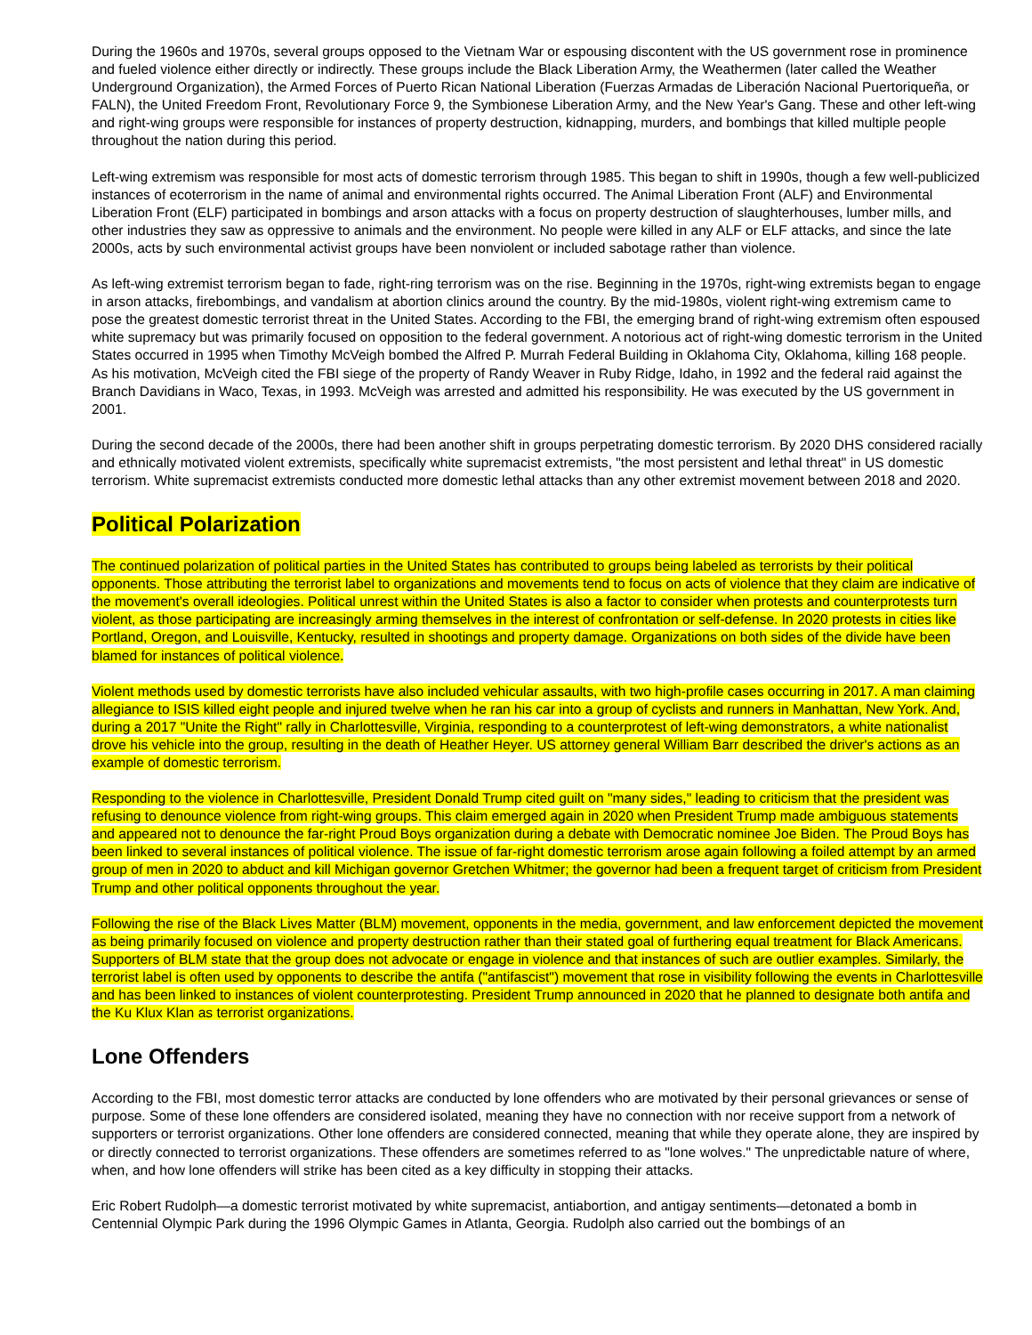During the 1960s and 1970s, several groups opposed to the Vietnam War or espousing discontent with the US government rose in prominence and fueled violence either directly or indirectly. These groups include the Black Liberation Army, the Weathermen (later called the Weather Underground Organization), the Armed Forces of Puerto Rican National Liberation (Fuerzas Armadas de Liberación Nacional Puertoriqueña, or FALN), the United Freedom Front, Revolutionary Force 9, the Symbionese Liberation Army, and the New Year's Gang. These and other left-wing and right-wing groups were responsible for instances of property destruction, kidnapping, murders, and bombings that killed multiple people throughout the nation during this period.
Left-wing extremism was responsible for most acts of domestic terrorism through 1985. This began to shift in 1990s, though a few well-publicized instances of ecoterrorism in the name of animal and environmental rights occurred. The Animal Liberation Front (ALF) and Environmental Liberation Front (ELF) participated in bombings and arson attacks with a focus on property destruction of slaughterhouses, lumber mills, and other industries they saw as oppressive to animals and the environment. No people were killed in any ALF or ELF attacks, and since the late 2000s, acts by such environmental activist groups have been nonviolent or included sabotage rather than violence.
As left-wing extremist terrorism began to fade, right-ring terrorism was on the rise. Beginning in the 1970s, right-wing extremists began to engage in arson attacks, firebombings, and vandalism at abortion clinics around the country. By the mid-1980s, violent right-wing extremism came to pose the greatest domestic terrorist threat in the United States. According to the FBI, the emerging brand of right-wing extremism often espoused white supremacy but was primarily focused on opposition to the federal government. A notorious act of right-wing domestic terrorism in the United States occurred in 1995 when Timothy McVeigh bombed the Alfred P. Murrah Federal Building in Oklahoma City, Oklahoma, killing 168 people. As his motivation, McVeigh cited the FBI siege of the property of Randy Weaver in Ruby Ridge, Idaho, in 1992 and the federal raid against the Branch Davidians in Waco, Texas, in 1993. McVeigh was arrested and admitted his responsibility. He was executed by the US government in 2001.
During the second decade of the 2000s, there had been another shift in groups perpetrating domestic terrorism. By 2020 DHS considered racially and ethnically motivated violent extremists, specifically white supremacist extremists, "the most persistent and lethal threat" in US domestic terrorism. White supremacist extremists conducted more domestic lethal attacks than any other extremist movement between 2018 and 2020.
Political Polarization
The continued polarization of political parties in the United States has contributed to groups being labeled as terrorists by their political opponents. Those attributing the terrorist label to organizations and movements tend to focus on acts of violence that they claim are indicative of the movement's overall ideologies. Political unrest within the United States is also a factor to consider when protests and counterprotests turn violent, as those participating are increasingly arming themselves in the interest of confrontation or self-defense. In 2020 protests in cities like Portland, Oregon, and Louisville, Kentucky, resulted in shootings and property damage. Organizations on both sides of the divide have been blamed for instances of political violence.
Violent methods used by domestic terrorists have also included vehicular assaults, with two high-profile cases occurring in 2017. A man claiming allegiance to ISIS killed eight people and injured twelve when he ran his car into a group of cyclists and runners in Manhattan, New York. And, during a 2017 "Unite the Right" rally in Charlottesville, Virginia, responding to a counterprotest of left-wing demonstrators, a white nationalist drove his vehicle into the group, resulting in the death of Heather Heyer. US attorney general William Barr described the driver's actions as an example of domestic terrorism.
Responding to the violence in Charlottesville, President Donald Trump cited guilt on "many sides," leading to criticism that the president was refusing to denounce violence from right-wing groups. This claim emerged again in 2020 when President Trump made ambiguous statements and appeared not to denounce the far-right Proud Boys organization during a debate with Democratic nominee Joe Biden. The Proud Boys has been linked to several instances of political violence. The issue of far-right domestic terrorism arose again following a foiled attempt by an armed group of men in 2020 to abduct and kill Michigan governor Gretchen Whitmer; the governor had been a frequent target of criticism from President Trump and other political opponents throughout the year.
Following the rise of the Black Lives Matter (BLM) movement, opponents in the media, government, and law enforcement depicted the movement as being primarily focused on violence and property destruction rather than their stated goal of furthering equal treatment for Black Americans. Supporters of BLM state that the group does not advocate or engage in violence and that instances of such are outlier examples. Similarly, the terrorist label is often used by opponents to describe the antifa ("antifascist") movement that rose in visibility following the events in Charlottesville and has been linked to instances of violent counterprotesting. President Trump announced in 2020 that he planned to designate both antifa and the Ku Klux Klan as terrorist organizations.
Lone Offenders
According to the FBI, most domestic terror attacks are conducted by lone offenders who are motivated by their personal grievances or sense of purpose. Some of these lone offenders are considered isolated, meaning they have no connection with nor receive support from a network of supporters or terrorist organizations. Other lone offenders are considered connected, meaning that while they operate alone, they are inspired by or directly connected to terrorist organizations. These offenders are sometimes referred to as "lone wolves." The unpredictable nature of where, when, and how lone offenders will strike has been cited as a key difficulty in stopping their attacks.
Eric Robert Rudolph—a domestic terrorist motivated by white supremacist, antiabortion, and antigay sentiments—detonated a bomb in Centennial Olympic Park during the 1996 Olympic Games in Atlanta, Georgia. Rudolph also carried out the bombings of an